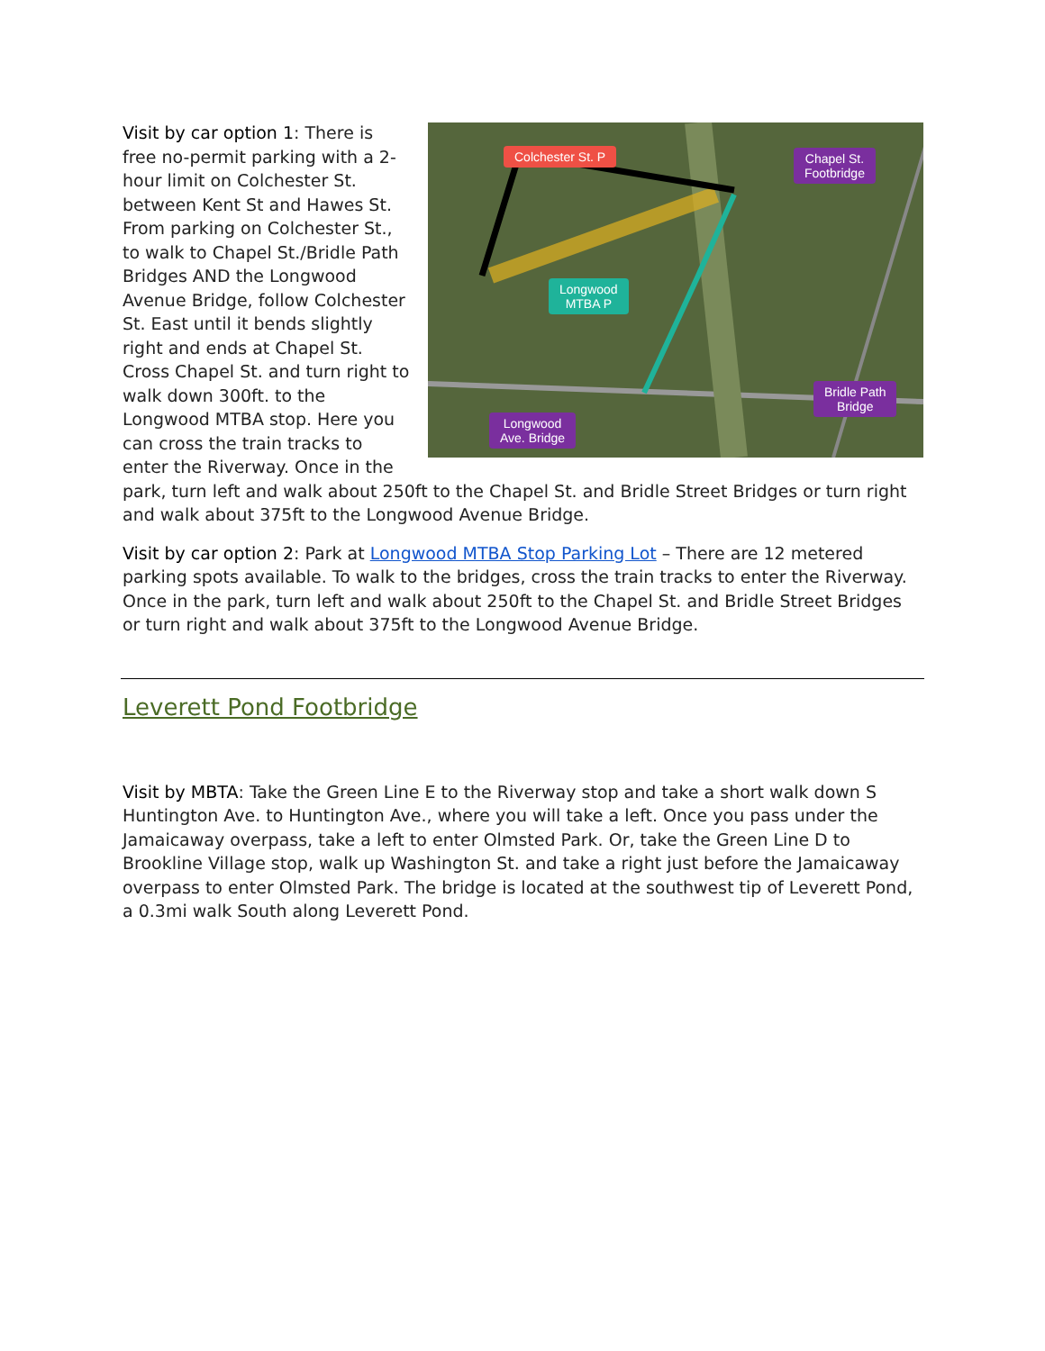Colchester St. P
Chapel St.
Footbridge
Longwood
MTBA P
Bridle Path
Bridge
Longwood
Ave. Bridge
Visit by car option 1: There is free no-permit parking with a 2-hour limit on Colchester St. between Kent St and Hawes St. From parking on Colchester St., to walk to Chapel St./Bridle Path Bridges AND the Longwood Avenue Bridge, follow Colchester St. East until it bends slightly right and ends at Chapel St. Cross Chapel St. and turn right to walk down 300ft. to the Longwood MTBA stop. Here you can cross the train tracks to enter the Riverway. Once in the park, turn left and walk about 250ft to the Chapel St. and Bridle Street Bridges or turn right and walk about 375ft to the Longwood Avenue Bridge.
Visit by car option 2: Park at Longwood MTBA Stop Parking Lot – There are 12 metered parking spots available. To walk to the bridges, cross the train tracks to enter the Riverway. Once in the park, turn left and walk about 250ft to the Chapel St. and Bridle Street Bridges or turn right and walk about 375ft to the Longwood Avenue Bridge.
Leverett Pond Footbridge
Visit by MBTA: Take the Green Line E to the Riverway stop and take a short walk down S Huntington Ave. to Huntington Ave., where you will take a left. Once you pass under the Jamaicaway overpass, take a left to enter Olmsted Park. Or, take the Green Line D to Brookline Village stop, walk up Washington St. and take a right just before the Jamaicaway overpass to enter Olmsted Park. The bridge is located at the southwest tip of Leverett Pond, a 0.3mi walk South along Leverett Pond.